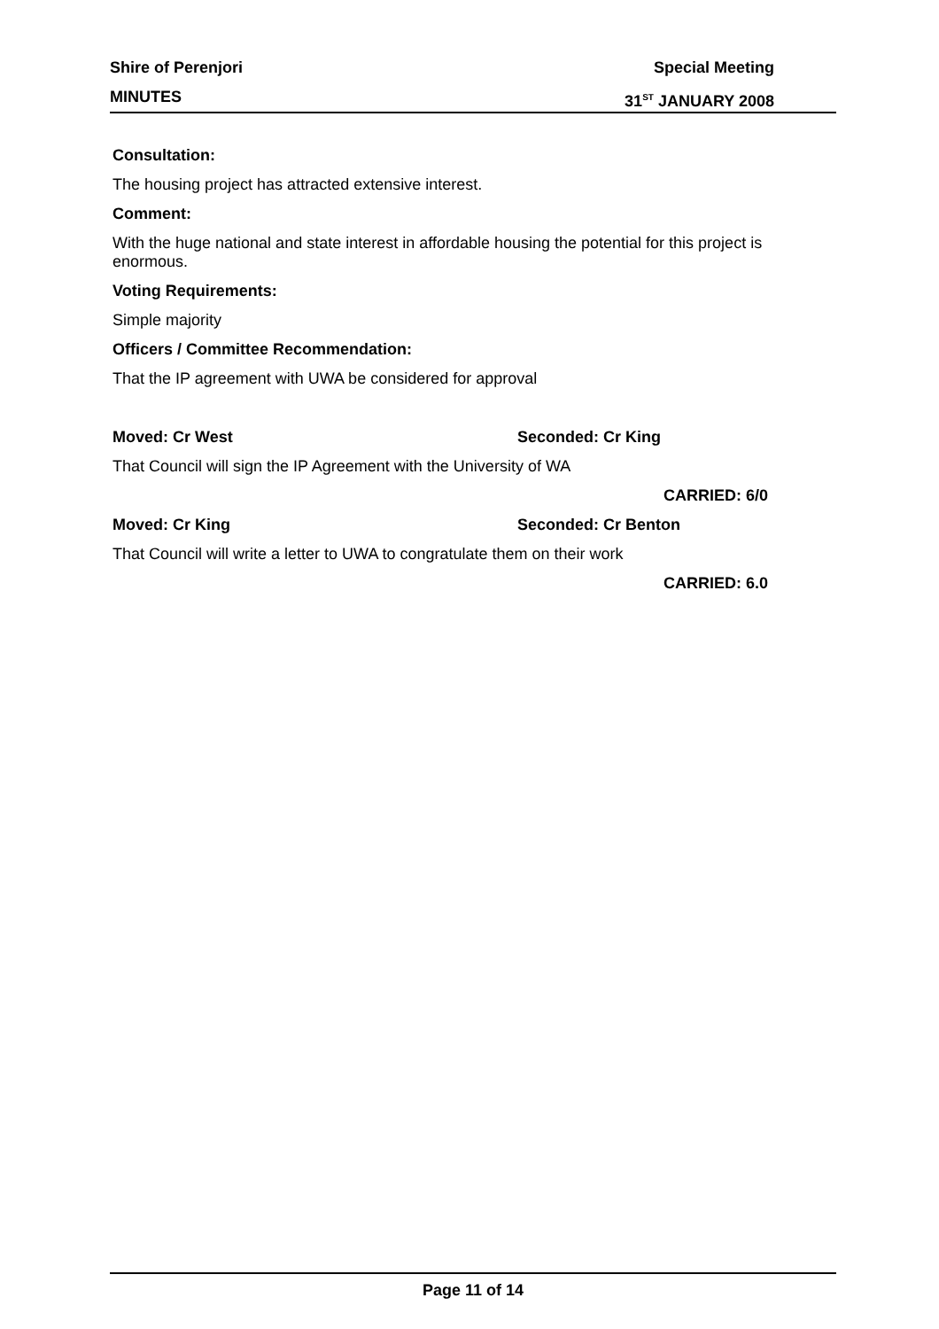Shire of Perenjori Special Meeting
MINUTES 31<sup>ST</sup> JANUARY 2008
Consultation:
The housing project has attracted extensive interest.
Comment:
With the huge national and state interest in affordable housing the potential for this project is enormous.
Voting Requirements:
Simple majority
Officers / Committee Recommendation:
That the IP agreement with UWA be considered for approval
Moved: Cr West Seconded: Cr King
That Council will sign the IP Agreement with the University of WA
CARRIED: 6/0
Moved: Cr King Seconded: Cr Benton
That Council will write a letter to UWA to congratulate them on their work
CARRIED: 6.0
Page 11 of 14